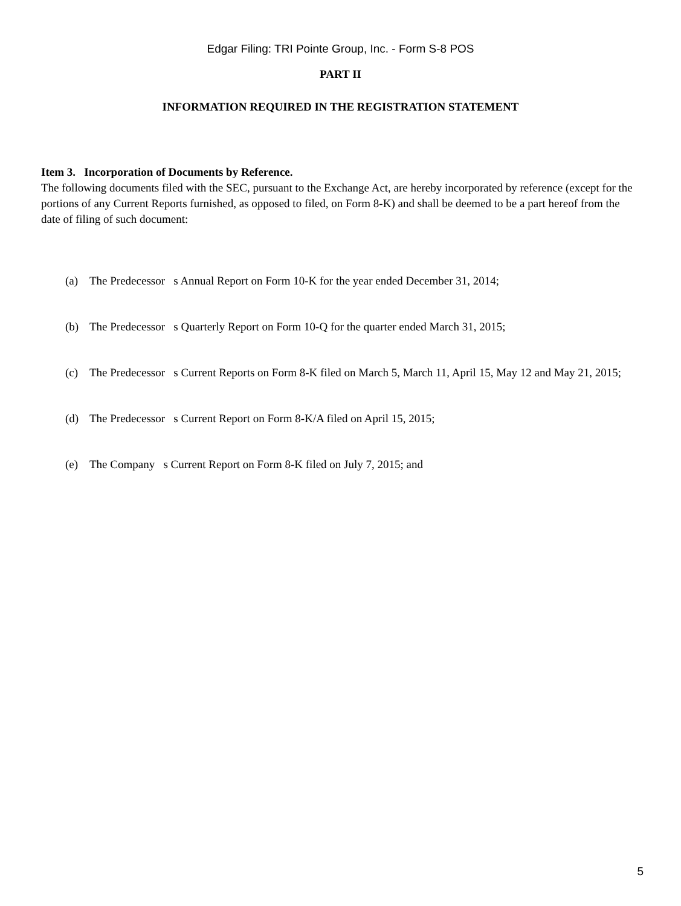Edgar Filing: TRI Pointe Group, Inc. - Form S-8 POS
PART II
INFORMATION REQUIRED IN THE REGISTRATION STATEMENT
Item 3. Incorporation of Documents by Reference.
The following documents filed with the SEC, pursuant to the Exchange Act, are hereby incorporated by reference (except for the portions of any Current Reports furnished, as opposed to filed, on Form 8-K) and shall be deemed to be a part hereof from the date of filing of such document:
(a) The Predecessor s Annual Report on Form 10-K for the year ended December 31, 2014;
(b) The Predecessor s Quarterly Report on Form 10-Q for the quarter ended March 31, 2015;
(c) The Predecessor s Current Reports on Form 8-K filed on March 5, March 11, April 15, May 12 and May 21, 2015;
(d) The Predecessor s Current Report on Form 8-K/A filed on April 15, 2015;
(e) The Company s Current Report on Form 8-K filed on July 7, 2015; and
5